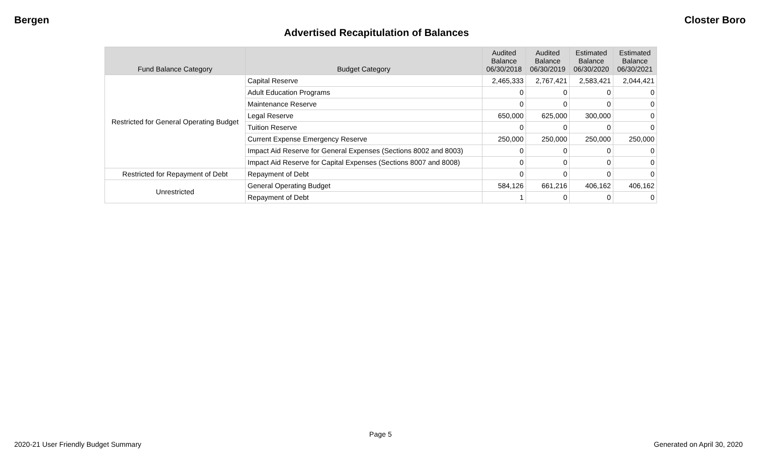Bergen Closter Boro
Advertised Recapitulation of Balances
| Fund Balance Category | Budget Category | Audited Balance 06/30/2018 | Audited Balance 06/30/2019 | Estimated Balance 06/30/2020 | Estimated Balance 06/30/2021 |
| --- | --- | --- | --- | --- | --- |
| Restricted for General Operating Budget | Capital Reserve | 2,465,333 | 2,767,421 | 2,583,421 | 2,044,421 |
| | Adult Education Programs | 0 | 0 | 0 | 0 |
| | Maintenance Reserve | 0 | 0 | 0 | 0 |
| | Legal Reserve | 650,000 | 625,000 | 300,000 | 0 |
| | Tuition Reserve | 0 | 0 | 0 | 0 |
| | Current Expense Emergency Reserve | 250,000 | 250,000 | 250,000 | 250,000 |
| | Impact Aid Reserve for General Expenses (Sections 8002 and 8003) | 0 | 0 | 0 | 0 |
| | Impact Aid Reserve for Capital Expenses (Sections 8007 and 8008) | 0 | 0 | 0 | 0 |
| Restricted for Repayment of Debt | Repayment of Debt | 0 | 0 | 0 | 0 |
| Unrestricted | General Operating Budget | 584,126 | 661,216 | 406,162 | 406,162 |
| | Repayment of Debt | 1 | 0 | 0 | 0 |
Page 5
2020-21 User Friendly Budget Summary Generated on April 30, 2020